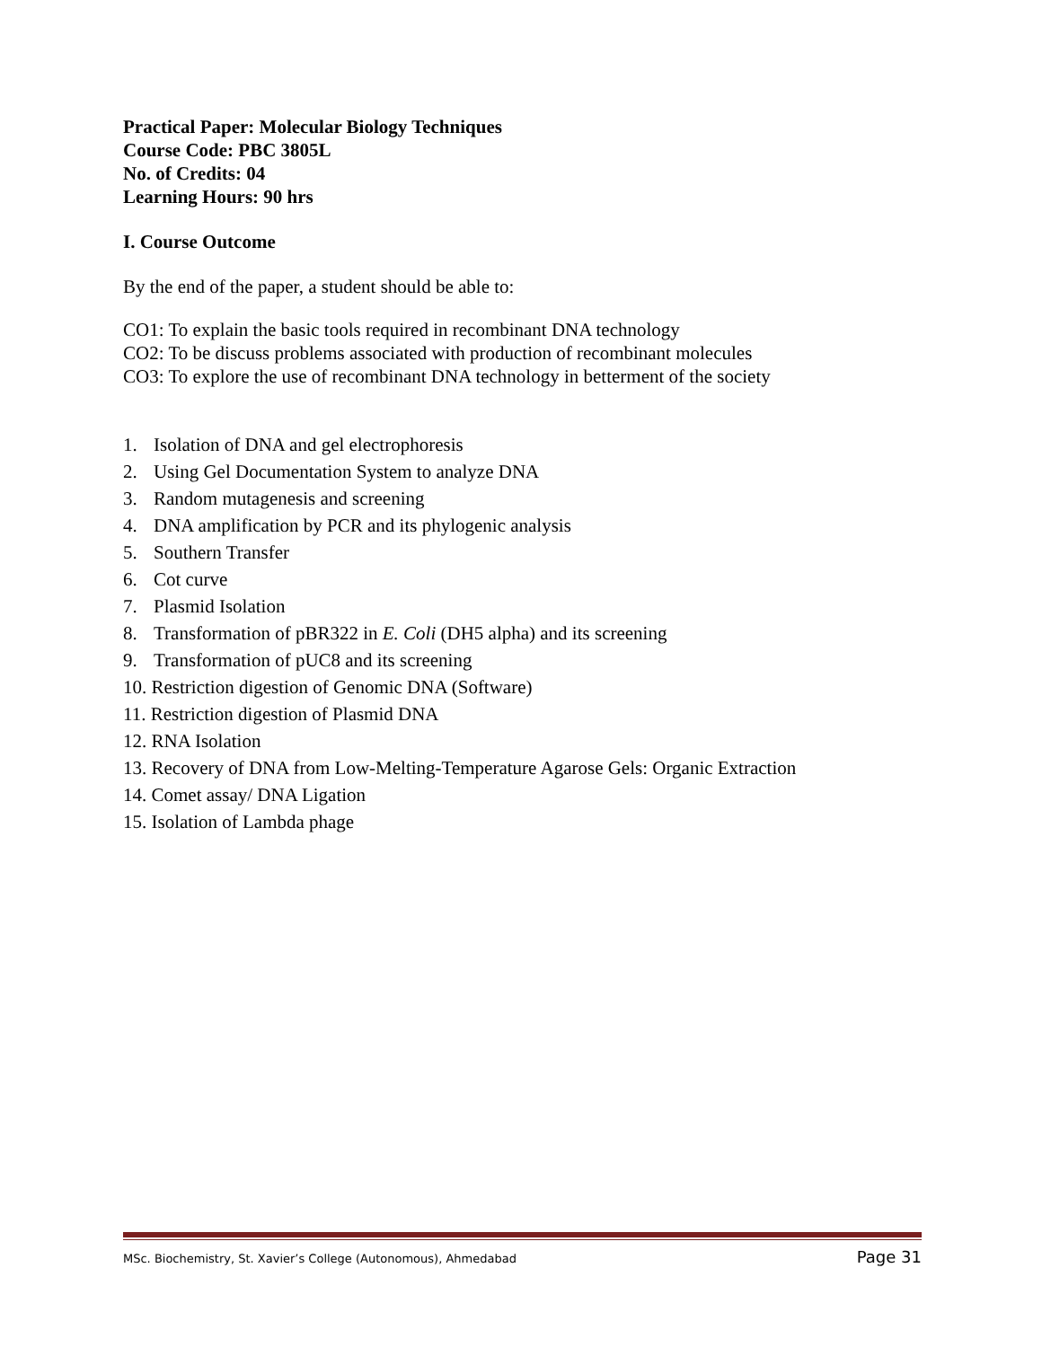Practical Paper: Molecular Biology Techniques
Course Code: PBC 3805L
No. of Credits: 04
Learning Hours: 90 hrs
I. Course Outcome
By the end of the paper, a student should be able to:
CO1: To explain the basic tools required in recombinant DNA technology
CO2: To be discuss problems associated with production of recombinant molecules
CO3: To explore the use of recombinant DNA technology in betterment of the society
1. Isolation of DNA and gel electrophoresis
2. Using Gel Documentation System to analyze DNA
3. Random mutagenesis and screening
4. DNA amplification by PCR and its phylogenic analysis
5. Southern Transfer
6. Cot curve
7. Plasmid Isolation
8. Transformation of pBR322 in E. Coli (DH5 alpha) and its screening
9. Transformation of pUC8 and its screening
10. Restriction digestion of Genomic DNA (Software)
11. Restriction digestion of Plasmid DNA
12. RNA Isolation
13. Recovery of DNA from Low-Melting-Temperature Agarose Gels: Organic Extraction
14. Comet assay/ DNA Ligation
15. Isolation of Lambda phage
MSc. Biochemistry, St. Xavier’s College (Autonomous), Ahmedabad Page 31